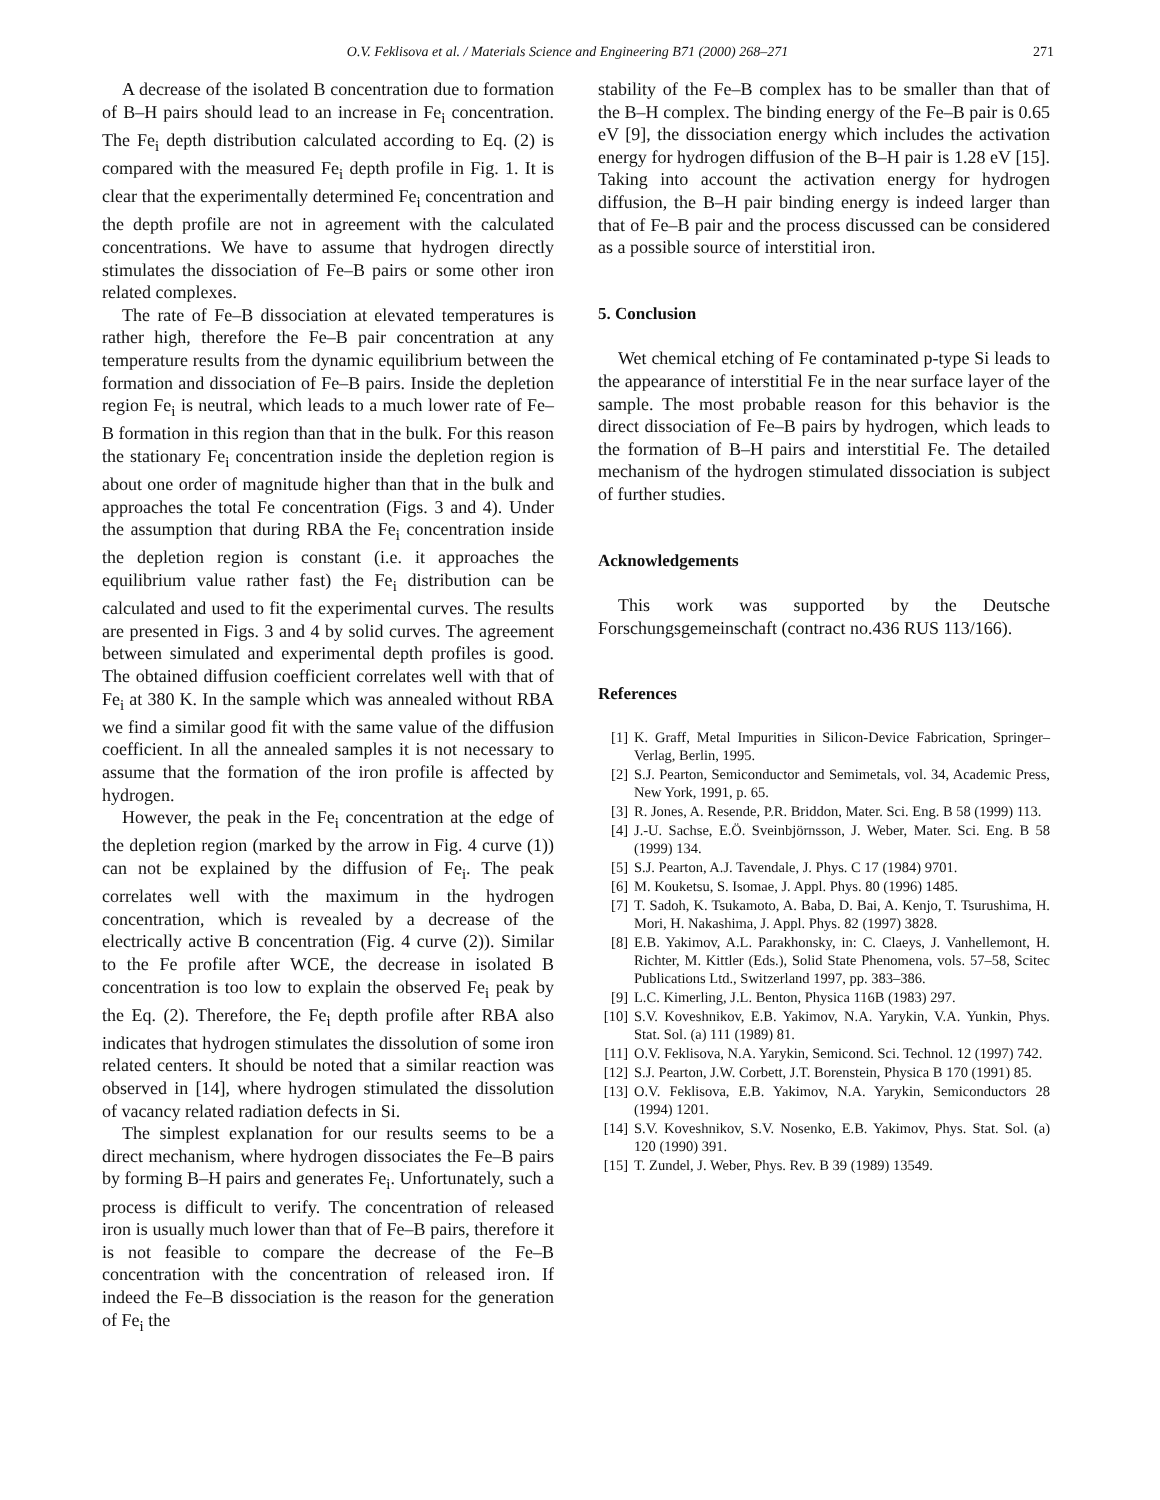O.V. Feklisova et al. / Materials Science and Engineering B71 (2000) 268–271 271
A decrease of the isolated B concentration due to formation of B–H pairs should lead to an increase in Fe<sub>i</sub> concentration. The Fe<sub>i</sub> depth distribution calculated according to Eq. (2) is compared with the measured Fe<sub>i</sub> depth profile in Fig. 1. It is clear that the experimentally determined Fe<sub>i</sub> concentration and the depth profile are not in agreement with the calculated concentrations. We have to assume that hydrogen directly stimulates the dissociation of Fe–B pairs or some other iron related complexes.
The rate of Fe–B dissociation at elevated temperatures is rather high, therefore the Fe–B pair concentration at any temperature results from the dynamic equilibrium between the formation and dissociation of Fe–B pairs. Inside the depletion region Fe<sub>i</sub> is neutral, which leads to a much lower rate of Fe–B formation in this region than that in the bulk. For this reason the stationary Fe<sub>i</sub> concentration inside the depletion region is about one order of magnitude higher than that in the bulk and approaches the total Fe concentration (Figs. 3 and 4). Under the assumption that during RBA the Fe<sub>i</sub> concentration inside the depletion region is constant (i.e. it approaches the equilibrium value rather fast) the Fe<sub>i</sub> distribution can be calculated and used to fit the experimental curves. The results are presented in Figs. 3 and 4 by solid curves. The agreement between simulated and experimental depth profiles is good. The obtained diffusion coefficient correlates well with that of Fe<sub>i</sub> at 380 K. In the sample which was annealed without RBA we find a similar good fit with the same value of the diffusion coefficient. In all the annealed samples it is not necessary to assume that the formation of the iron profile is affected by hydrogen.
However, the peak in the Fe<sub>i</sub> concentration at the edge of the depletion region (marked by the arrow in Fig. 4 curve (1)) can not be explained by the diffusion of Fe<sub>i</sub>. The peak correlates well with the maximum in the hydrogen concentration, which is revealed by a decrease of the electrically active B concentration (Fig. 4 curve (2)). Similar to the Fe profile after WCE, the decrease in isolated B concentration is too low to explain the observed Fe<sub>i</sub> peak by the Eq. (2). Therefore, the Fe<sub>i</sub> depth profile after RBA also indicates that hydrogen stimulates the dissolution of some iron related centers. It should be noted that a similar reaction was observed in [14], where hydrogen stimulated the dissolution of vacancy related radiation defects in Si.
The simplest explanation for our results seems to be a direct mechanism, where hydrogen dissociates the Fe–B pairs by forming B–H pairs and generates Fe<sub>i</sub>. Unfortunately, such a process is difficult to verify. The concentration of released iron is usually much lower than that of Fe–B pairs, therefore it is not feasible to compare the decrease of the Fe–B concentration with the concentration of released iron. If indeed the Fe–B dissociation is the reason for the generation of Fe<sub>i</sub> the
stability of the Fe–B complex has to be smaller than that of the B–H complex. The binding energy of the Fe–B pair is 0.65 eV [9], the dissociation energy which includes the activation energy for hydrogen diffusion of the B–H pair is 1.28 eV [15]. Taking into account the activation energy for hydrogen diffusion, the B–H pair binding energy is indeed larger than that of Fe–B pair and the process discussed can be considered as a possible source of interstitial iron.
5. Conclusion
Wet chemical etching of Fe contaminated p-type Si leads to the appearance of interstitial Fe in the near surface layer of the sample. The most probable reason for this behavior is the direct dissociation of Fe–B pairs by hydrogen, which leads to the formation of B–H pairs and interstitial Fe. The detailed mechanism of the hydrogen stimulated dissociation is subject of further studies.
Acknowledgements
This work was supported by the Deutsche Forschungsgemeinschaft (contract no.436 RUS 113/166).
References
[1] K. Graff, Metal Impurities in Silicon-Device Fabrication, Springer–Verlag, Berlin, 1995.
[2] S.J. Pearton, Semiconductor and Semimetals, vol. 34, Academic Press, New York, 1991, p. 65.
[3] R. Jones, A. Resende, P.R. Briddon, Mater. Sci. Eng. B 58 (1999) 113.
[4] J.-U. Sachse, E.Ö. Sveinbjörnsson, J. Weber, Mater. Sci. Eng. B 58 (1999) 134.
[5] S.J. Pearton, A.J. Tavendale, J. Phys. C 17 (1984) 9701.
[6] M. Kouketsu, S. Isomae, J. Appl. Phys. 80 (1996) 1485.
[7] T. Sadoh, K. Tsukamoto, A. Baba, D. Bai, A. Kenjo, T. Tsurushima, H. Mori, H. Nakashima, J. Appl. Phys. 82 (1997) 3828.
[8] E.B. Yakimov, A.L. Parakhonsky, in: C. Claeys, J. Vanhellemont, H. Richter, M. Kittler (Eds.), Solid State Phenomena, vols. 57–58, Scitec Publications Ltd., Switzerland 1997, pp. 383–386.
[9] L.C. Kimerling, J.L. Benton, Physica 116B (1983) 297.
[10] S.V. Koveshnikov, E.B. Yakimov, N.A. Yarykin, V.A. Yunkin, Phys. Stat. Sol. (a) 111 (1989) 81.
[11] O.V. Feklisova, N.A. Yarykin, Semicond. Sci. Technol. 12 (1997) 742.
[12] S.J. Pearton, J.W. Corbett, J.T. Borenstein, Physica B 170 (1991) 85.
[13] O.V. Feklisova, E.B. Yakimov, N.A. Yarykin, Semiconductors 28 (1994) 1201.
[14] S.V. Koveshnikov, S.V. Nosenko, E.B. Yakimov, Phys. Stat. Sol. (a) 120 (1990) 391.
[15] T. Zundel, J. Weber, Phys. Rev. B 39 (1989) 13549.